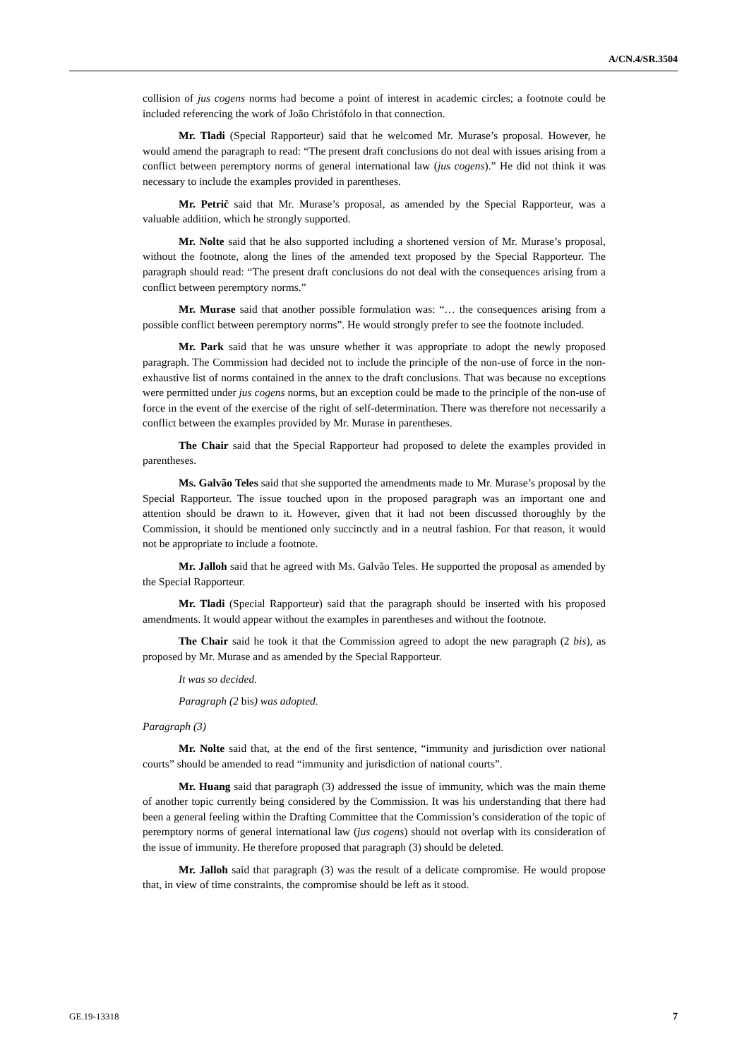A/CN.4/SR.3504
collision of jus cogens norms had become a point of interest in academic circles; a footnote could be included referencing the work of João Christófolo in that connection.
Mr. Tladi (Special Rapporteur) said that he welcomed Mr. Murase’s proposal. However, he would amend the paragraph to read: “The present draft conclusions do not deal with issues arising from a conflict between peremptory norms of general international law (jus cogens).” He did not think it was necessary to include the examples provided in parentheses.
Mr. Petrič said that Mr. Murase’s proposal, as amended by the Special Rapporteur, was a valuable addition, which he strongly supported.
Mr. Nolte said that he also supported including a shortened version of Mr. Murase’s proposal, without the footnote, along the lines of the amended text proposed by the Special Rapporteur. The paragraph should read: “The present draft conclusions do not deal with the consequences arising from a conflict between peremptory norms.”
Mr. Murase said that another possible formulation was: “… the consequences arising from a possible conflict between peremptory norms”. He would strongly prefer to see the footnote included.
Mr. Park said that he was unsure whether it was appropriate to adopt the newly proposed paragraph. The Commission had decided not to include the principle of the non-use of force in the non-exhaustive list of norms contained in the annex to the draft conclusions. That was because no exceptions were permitted under jus cogens norms, but an exception could be made to the principle of the non-use of force in the event of the exercise of the right of self-determination. There was therefore not necessarily a conflict between the examples provided by Mr. Murase in parentheses.
The Chair said that the Special Rapporteur had proposed to delete the examples provided in parentheses.
Ms. Galvão Teles said that she supported the amendments made to Mr. Murase’s proposal by the Special Rapporteur. The issue touched upon in the proposed paragraph was an important one and attention should be drawn to it. However, given that it had not been discussed thoroughly by the Commission, it should be mentioned only succinctly and in a neutral fashion. For that reason, it would not be appropriate to include a footnote.
Mr. Jalloh said that he agreed with Ms. Galvão Teles. He supported the proposal as amended by the Special Rapporteur.
Mr. Tladi (Special Rapporteur) said that the paragraph should be inserted with his proposed amendments. It would appear without the examples in parentheses and without the footnote.
The Chair said he took it that the Commission agreed to adopt the new paragraph (2 bis), as proposed by Mr. Murase and as amended by the Special Rapporteur.
It was so decided.
Paragraph (2 bis) was adopted.
Paragraph (3)
Mr. Nolte said that, at the end of the first sentence, “immunity and jurisdiction over national courts” should be amended to read “immunity and jurisdiction of national courts”.
Mr. Huang said that paragraph (3) addressed the issue of immunity, which was the main theme of another topic currently being considered by the Commission. It was his understanding that there had been a general feeling within the Drafting Committee that the Commission’s consideration of the topic of peremptory norms of general international law (jus cogens) should not overlap with its consideration of the issue of immunity. He therefore proposed that paragraph (3) should be deleted.
Mr. Jalloh said that paragraph (3) was the result of a delicate compromise. He would propose that, in view of time constraints, the compromise should be left as it stood.
GE.19-13318 7